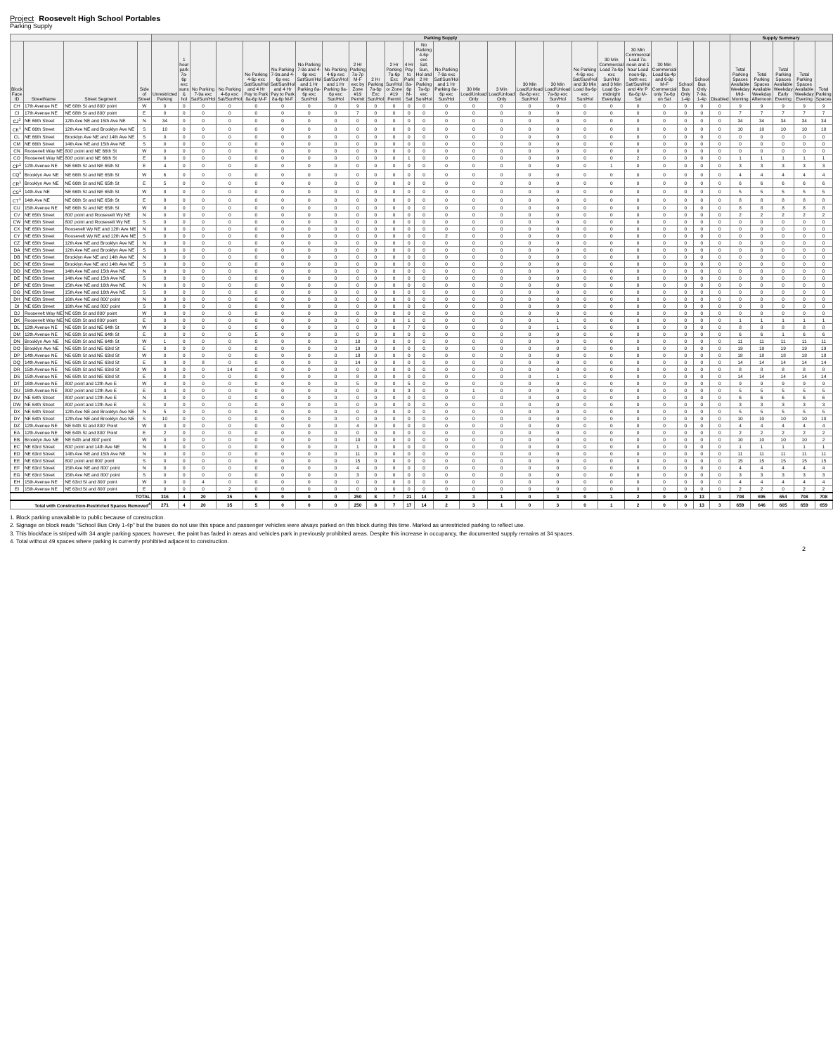Project Roosevelt High School Portables
Parking Supply
| | | | | Parking Supply | | | | | | | | | | | | | | | | | | | | | | | | | Supply Summary | | | | |
| --- | --- | --- | --- | --- | --- | --- | --- | --- | --- | --- | --- | --- | --- | --- | --- | --- | --- | --- | --- | --- | --- | --- | --- | --- | --- | --- | --- | --- | --- | --- | --- | --- | --- |
| Block Face ID | StreetName | Street Segment | Side of Street | Unrestricted Parking | 1 hour park 7a-6p exc suns & hol | No Parking 7-9a exc Sat/Sun/Hol | No Parking 4-6p exc Sat/Sun/Hol | No Parking 4-6p exc Sat/Sun/Hol and 4 Hr Pay to Park 8a-6p M-F | No Parking 7-9a and 4-6p exc Sat/Sun/Hol and 4 Hr Pay to Park 8a-6p M-F | No Parking 7-9a and 4-6p exc Sat/Sun/Hol and 1 Hr Parking 8a-6p exc Sun/Hol | No Parking 4-6p exc Sat/Sun/Hol and 1 Hr Parking 8a-6p exc Sun/Hol | 2 Hr Parking 7a-7p M-F exc by Zone #19 Permit | 2 Hr Parking 7a-6p Exc Sun/Hol | 2 Hr Parking 7a-6p Exc Sun/Hol or Zone #19 Permit | 4 Hr Pay to Park 8a-6p M-Sat | No Parking 4-6p exc Sat, Sun, Hol and 2 Hr Parking 7a-6p exc Sun/Hol | No Parking 7-9a exc Sat/Sun/Hol and 1 Hr Parking 8a-6p exc Sun/Hol | 30 Min Load/Unload Only | 3 Min Load/Unload Only | 30 Min Load/Unload 8a-6p exc Sun/Hol | 30 Min Load/Unload 7a-6p exc Sun/Hol | No Parking 4-6p exc Sat/Sun/Hol and 30 Min Load 8a-6p exc Sun/Hol | 30 Min Commercial Load 7a-6p exc Sun/Hol and 3 Min Load 6p-midnight Everyday | 30 Min Commercial Load 7a-noon and 1 hour Load noon-6p, both exc Sat/Sun/Hol and 4hr P 6a-6p M-Sat | 30 Min Commercial Load 6a-4p and 6-9p M-F Commercial only 7a-6p on Sat | School Bus Only 1-4p | School Bus Only 7-9a, 1-4p | Disabled | Total Parking Spaces Available Weekday Mid-Morning | Total Parking Spaces Available Weekday Afternoon | Total Parking Spaces Available Weekday Early Evening | Total Parking Spaces Available Weekday Evening | Total Parking Spaces |
| CH | 17th Avenue NE | NE 68th St and 800' point | W | 0 | 0 | 0 | 0 | 0 | 0 | 0 | 0 | 9 | 0 | 0 | 0 | 0 | 0 | 0 | 0 | 0 | 0 | 0 | 0 | 0 | 0 | 0 | 0 | 0 | 9 | 9 | 9 | 9 | 9 |
| CI | 17th Avenue NE | NE 68th St and 800' point | E | 0 | 0 | 0 | 0 | 0 | 0 | 0 | 0 | 7 | 0 | 0 | 0 | 0 | 0 | 0 | 0 | 0 | 0 | 0 | 0 | 0 | 0 | 0 | 0 | 0 | 7 | 7 | 7 | 7 | 7 |
| CJ<sup>3</sup> | NE 66th Street | 12th Ave NE and 15th Ave NE | N | 34 | 0 | 0 | 0 | 0 | 0 | 0 | 0 | 0 | 0 | 0 | 0 | 0 | 0 | 0 | 0 | 0 | 0 | 0 | 0 | 0 | 0 | 0 | 0 | 0 | 34 | 34 | 34 | 34 | 34 |
| CK<sup>1</sup> | NE 66th Street | 12th Ave NE and Brooklyn Ave NE | S | 10 | 0 | 0 | 0 | 0 | 0 | 0 | 0 | 0 | 0 | 0 | 0 | 0 | 0 | 0 | 0 | 0 | 0 | 0 | 0 | 0 | 0 | 0 | 0 | 0 | 10 | 10 | 10 | 10 | 10 |
| CL | NE 66th Street | Brooklyn Ave NE and 14th Ave NE | S | 0 | 0 | 0 | 0 | 0 | 0 | 0 | 0 | 0 | 0 | 0 | 0 | 0 | 0 | 0 | 0 | 0 | 0 | 0 | 0 | 0 | 0 | 0 | 0 | 0 | 0 | 0 | 0 | 0 | 0 |
| CM | NE 66th Street | 14th Ave NE and 15th Ave NE | S | 0 | 0 | 0 | 0 | 0 | 0 | 0 | 0 | 0 | 0 | 0 | 0 | 0 | 0 | 0 | 0 | 0 | 0 | 0 | 0 | 0 | 0 | 0 | 0 | 0 | 0 | 0 | 0 | 0 | 0 |
| CN | Roosevelt Way NE | 800' point and NE 66th St | W | 0 | 0 | 0 | 0 | 0 | 0 | 0 | 0 | 0 | 0 | 0 | 0 | 0 | 0 | 0 | 0 | 0 | 0 | 0 | 0 | 0 | 0 | 0 | 0 | 0 | 0 | 0 | 0 | 0 | 0 |
| CO | Roosevelt Way NE | 800' point and NE 66th St | E | 0 | 0 | 0 | 0 | 0 | 0 | 0 | 0 | 0 | 0 | 0 | 1 | 0 | 0 | 0 | 0 | 0 | 0 | 0 | 0 | 2 | 0 | 0 | 0 | 0 | 1 | 1 | 1 | 1 | 1 |
| CP<sup>1</sup> | 12th Avenue NE | NE 66th St and NE 65th St | E | 4 | 0 | 0 | 0 | 0 | 0 | 0 | 0 | 0 | 0 | 0 | 0 | 0 | 0 | 0 | 0 | 0 | 0 | 0 | 1 | 0 | 0 | 0 | 0 | 0 | 3 | 3 | 3 | 3 | 3 |
| CQ<sup>1</sup> | Brooklyn Ave NE | NE 66th St and NE 65th St | W | 6 | 0 | 0 | 0 | 0 | 0 | 0 | 0 | 0 | 0 | 0 | 0 | 0 | 0 | 0 | 0 | 0 | 0 | 0 | 0 | 0 | 0 | 0 | 0 | 0 | 4 | 4 | 4 | 4 | 4 |
| CR<sup>1</sup> | Brooklyn Ave NE | NE 66th St and NE 65th St | E | 5 | 0 | 0 | 0 | 0 | 0 | 0 | 0 | 0 | 0 | 0 | 0 | 0 | 0 | 0 | 0 | 0 | 0 | 0 | 0 | 0 | 0 | 0 | 0 | 0 | 6 | 6 | 6 | 6 | 6 |
| CS<sup>1</sup> | 14th Ave NE | NE 66th St and NE 65th St | W | 8 | 0 | 0 | 0 | 0 | 0 | 0 | 0 | 0 | 0 | 0 | 0 | 0 | 0 | 0 | 0 | 0 | 0 | 0 | 0 | 0 | 0 | 0 | 0 | 0 | 5 | 5 | 5 | 5 | 5 |
| CT<sup>1</sup> | 14th Ave NE | NE 66th St and NE 65th St | E | 8 | 0 | 0 | 0 | 0 | 0 | 0 | 0 | 0 | 0 | 0 | 0 | 0 | 0 | 0 | 0 | 0 | 0 | 0 | 0 | 0 | 0 | 0 | 0 | 0 | 8 | 8 | 8 | 8 | 8 |
| CU | 15th Avenue NE | NE 66th St and NE 65th St | W | 0 | 0 | 0 | 0 | 0 | 0 | 0 | 0 | 0 | 0 | 0 | 0 | 0 | 0 | 0 | 0 | 0 | 0 | 0 | 0 | 0 | 0 | 0 | 0 | 0 | 8 | 8 | 8 | 8 | 8 |
| CV | NE 65th Street | 800' point and Roosevelt Wy NE | N | 0 | 0 | 0 | 0 | 0 | 0 | 0 | 0 | 0 | 0 | 0 | 0 | 0 | 0 | 0 | 0 | 0 | 0 | 0 | 0 | 0 | 0 | 0 | 0 | 0 | 2 | 2 | 2 | 2 | 2 |
| CW | NE 65th Street | 800' point and Roosevelt Wy NE | S | 0 | 0 | 0 | 0 | 0 | 0 | 0 | 0 | 0 | 0 | 0 | 0 | 0 | 0 | 0 | 0 | 0 | 0 | 0 | 0 | 0 | 0 | 0 | 0 | 0 | 0 | 0 | 0 | 0 | 0 |
| CX | NE 65th Street | Roosevelt Wy NE and 12th Ave NE | N | 0 | 0 | 0 | 0 | 0 | 0 | 0 | 0 | 0 | 0 | 0 | 0 | 0 | 0 | 0 | 0 | 0 | 0 | 0 | 0 | 0 | 0 | 0 | 0 | 0 | 0 | 0 | 0 | 0 | 0 |
| CY | NE 65th Street | Roosevelt Wy NE and 12th Ave NE | S | 0 | 0 | 0 | 0 | 0 | 0 | 0 | 0 | 0 | 0 | 0 | 0 | 0 | 2 | 0 | 0 | 0 | 0 | 0 | 0 | 0 | 0 | 0 | 0 | 0 | 0 | 0 | 0 | 0 | 0 |
| CZ | NE 65th Street | 12th Ave NE and Brooklyn Ave NE | N | 0 | 0 | 0 | 0 | 0 | 0 | 0 | 0 | 0 | 0 | 0 | 0 | 0 | 0 | 0 | 0 | 0 | 0 | 0 | 0 | 0 | 0 | 0 | 0 | 0 | 0 | 0 | 0 | 0 | 0 |
| DA | NE 65th Street | 12th Ave NE and Brooklyn Ave NE | S | 0 | 0 | 0 | 0 | 0 | 0 | 0 | 0 | 0 | 0 | 0 | 0 | 0 | 0 | 0 | 0 | 0 | 0 | 0 | 0 | 0 | 0 | 0 | 0 | 0 | 0 | 0 | 0 | 0 | 0 |
| DB | NE 65th Street | Brooklyn Ave NE and 14th Ave NE | N | 0 | 0 | 0 | 0 | 0 | 0 | 0 | 0 | 0 | 0 | 0 | 0 | 0 | 0 | 0 | 0 | 0 | 0 | 0 | 0 | 0 | 0 | 0 | 0 | 0 | 0 | 0 | 0 | 0 | 0 |
| DC | NE 65th Street | Brooklyn Ave NE and 14th Ave NE | S | 0 | 0 | 0 | 0 | 0 | 0 | 0 | 0 | 0 | 0 | 0 | 0 | 0 | 0 | 0 | 0 | 0 | 0 | 0 | 0 | 0 | 0 | 0 | 0 | 0 | 0 | 0 | 0 | 0 | 0 |
| DD | NE 65th Street | 14th Ave NE and 15th Ave NE | N | 0 | 0 | 0 | 0 | 0 | 0 | 0 | 0 | 0 | 0 | 0 | 0 | 0 | 0 | 0 | 0 | 0 | 0 | 0 | 0 | 0 | 0 | 0 | 0 | 0 | 0 | 0 | 0 | 0 | 0 |
| DE | NE 65th Street | 14th Ave NE and 15th Ave NE | S | 0 | 0 | 0 | 0 | 0 | 0 | 0 | 0 | 0 | 0 | 0 | 0 | 0 | 0 | 0 | 0 | 0 | 0 | 0 | 0 | 0 | 0 | 0 | 0 | 0 | 0 | 0 | 0 | 0 | 0 |
| DF | NE 65th Street | 15th Ave NE and 16th Ave NE | N | 0 | 0 | 0 | 0 | 0 | 0 | 0 | 0 | 0 | 0 | 0 | 0 | 0 | 0 | 0 | 0 | 0 | 0 | 0 | 0 | 0 | 0 | 0 | 0 | 0 | 0 | 0 | 0 | 0 | 0 |
| DG | NE 65th Street | 15th Ave NE and 16th Ave NE | S | 0 | 0 | 0 | 0 | 0 | 0 | 0 | 0 | 0 | 0 | 0 | 0 | 0 | 0 | 0 | 0 | 0 | 0 | 0 | 0 | 0 | 0 | 0 | 0 | 0 | 0 | 0 | 0 | 0 | 0 |
| DH | NE 65th Street | 16th Ave NE and 800' point | N | 0 | 0 | 0 | 0 | 0 | 0 | 0 | 0 | 0 | 0 | 0 | 0 | 0 | 0 | 0 | 0 | 0 | 0 | 0 | 0 | 0 | 0 | 0 | 0 | 0 | 0 | 0 | 0 | 0 | 0 |
| DI | NE 65th Street | 16th Ave NE and 800' point | S | 0 | 0 | 0 | 0 | 0 | 0 | 0 | 0 | 0 | 0 | 0 | 0 | 0 | 0 | 0 | 0 | 0 | 0 | 0 | 0 | 0 | 0 | 0 | 0 | 0 | 0 | 0 | 0 | 0 | 0 |
| DJ | Roosevelt Way NE | NE 65th St and 800' point | W | 0 | 0 | 0 | 0 | 0 | 0 | 0 | 0 | 0 | 0 | 0 | 0 | 0 | 0 | 0 | 0 | 0 | 0 | 0 | 0 | 0 | 0 | 0 | 0 | 0 | 0 | 0 | 0 | 0 | 0 |
| DK | Roosevelt Way NE | NE 65th St and 800' point | E | 0 | 0 | 0 | 0 | 0 | 0 | 0 | 0 | 0 | 0 | 0 | 1 | 0 | 0 | 0 | 0 | 0 | 1 | 0 | 0 | 0 | 0 | 0 | 0 | 0 | 1 | 1 | 1 | 1 | 1 |
| DL | 12th Avenue NE | NE 65th St and NE 64th St | W | 0 | 0 | 0 | 0 | 0 | 0 | 0 | 0 | 0 | 0 | 0 | 7 | 0 | 0 | 0 | 0 | 0 | 1 | 0 | 0 | 0 | 0 | 0 | 0 | 0 | 8 | 8 | 8 | 8 | 8 |
| DM | 12th Avenue NE | NE 65th St and NE 64th St | E | 0 | 0 | 0 | 0 | 5 | 0 | 0 | 0 | 0 | 0 | 0 | 0 | 0 | 0 | 0 | 0 | 0 | 0 | 0 | 0 | 0 | 0 | 0 | 0 | 0 | 6 | 6 | 1 | 6 | 6 |
| DN | Brooklyn Ave NE | NE 65th St and NE 64th St | W | 1 | 0 | 0 | 0 | 0 | 0 | 0 | 0 | 10 | 0 | 0 | 0 | 0 | 0 | 0 | 0 | 0 | 0 | 0 | 0 | 0 | 0 | 0 | 0 | 0 | 11 | 11 | 11 | 11 | 11 |
| DO | Brooklyn Ave NE | NE 65th St and NE 63rd St | E | 0 | 0 | 0 | 0 | 0 | 0 | 0 | 0 | 19 | 0 | 0 | 0 | 0 | 0 | 0 | 0 | 0 | 0 | 0 | 0 | 0 | 0 | 0 | 0 | 0 | 19 | 19 | 19 | 19 | 19 |
| DP | 14th Avenue NE | NE 65th St and NE 63rd St | W | 0 | 0 | 0 | 0 | 0 | 0 | 0 | 0 | 18 | 0 | 0 | 0 | 0 | 0 | 0 | 0 | 0 | 0 | 0 | 0 | 0 | 0 | 0 | 0 | 0 | 18 | 18 | 18 | 18 | 18 |
| DQ | 14th Avenue NE | NE 65th St and NE 63rd St | E | 0 | 0 | 8 | 0 | 0 | 0 | 0 | 0 | 14 | 0 | 0 | 0 | 0 | 0 | 0 | 0 | 0 | 0 | 0 | 0 | 0 | 0 | 0 | 0 | 0 | 14 | 14 | 14 | 14 | 14 |
| DR | 15th Avenue NE | NE 65th St and NE 63rd St | W | 0 | 0 | 0 | 14 | 0 | 0 | 0 | 0 | 0 | 0 | 0 | 0 | 0 | 0 | 0 | 0 | 0 | 0 | 0 | 0 | 0 | 0 | 0 | 0 | 0 | 8 | 8 | 8 | 8 | 8 |
| DS | 15th Avenue NE | NE 65th St and NE 63rd St | E | 0 | 0 | 0 | 0 | 0 | 0 | 0 | 0 | 8 | 0 | 0 | 0 | 0 | 0 | 0 | 0 | 0 | 1 | 0 | 0 | 0 | 0 | 0 | 0 | 0 | 14 | 14 | 14 | 14 | 14 |
| DT | 16th Avenue NE | 800' point and 12th Ave E | W | 0 | 0 | 0 | 0 | 0 | 0 | 0 | 0 | 5 | 0 | 0 | 5 | 0 | 0 | 0 | 0 | 0 | 0 | 0 | 0 | 0 | 0 | 0 | 0 | 0 | 9 | 9 | 9 | 9 | 9 |
| DU | 16th Avenue NE | 800' point and 12th Ave E | E | 0 | 0 | 0 | 0 | 0 | 0 | 0 | 0 | 0 | 0 | 0 | 3 | 0 | 0 | 1 | 0 | 0 | 0 | 0 | 0 | 0 | 0 | 0 | 0 | 0 | 5 | 5 | 5 | 5 | 5 |
| DV | NE 64th Street | 800' point and 12th Ave E | N | 0 | 0 | 0 | 0 | 0 | 0 | 0 | 0 | 0 | 0 | 0 | 0 | 0 | 0 | 0 | 0 | 0 | 0 | 0 | 0 | 0 | 0 | 0 | 0 | 0 | 6 | 6 | 6 | 6 | 6 |
| DW | NE 64th Street | 800' point and 12th Ave E | S | 0 | 0 | 0 | 0 | 0 | 0 | 0 | 0 | 0 | 0 | 0 | 0 | 0 | 0 | 0 | 0 | 0 | 0 | 0 | 0 | 0 | 0 | 0 | 0 | 0 | 3 | 3 | 3 | 3 | 3 |
| DX | NE 64th Street | 12th Ave NE and Brooklyn Ave NE | N | 5 | 0 | 0 | 0 | 0 | 0 | 0 | 0 | 0 | 0 | 0 | 0 | 0 | 0 | 0 | 0 | 0 | 0 | 0 | 0 | 0 | 0 | 0 | 0 | 0 | 5 | 5 | 5 | 5 | 5 |
| DY | NE 64th Street | 12th Ave NE and Brooklyn Ave NE | S | 10 | 0 | 0 | 0 | 0 | 0 | 0 | 0 | 0 | 0 | 0 | 0 | 0 | 0 | 0 | 0 | 0 | 0 | 0 | 0 | 0 | 0 | 0 | 0 | 0 | 10 | 10 | 10 | 10 | 10 |
| DZ | 12th Avenue NE | NE 64th St and 800' Point | W | 0 | 0 | 0 | 0 | 0 | 0 | 0 | 0 | 4 | 0 | 0 | 0 | 0 | 0 | 0 | 0 | 0 | 0 | 0 | 0 | 0 | 0 | 0 | 0 | 0 | 4 | 4 | 4 | 4 | 4 |
| EA | 12th Avenue NE | NE 64th St and 800' Point | E | 2 | 0 | 0 | 0 | 0 | 0 | 0 | 0 | 0 | 0 | 0 | 0 | 0 | 0 | 0 | 0 | 0 | 0 | 0 | 0 | 0 | 0 | 0 | 0 | 0 | 2 | 2 | 2 | 2 | 2 |
| EB | Brooklyn Ave NE | NE 64th and 800' point | W | 0 | 0 | 0 | 0 | 0 | 0 | 0 | 0 | 10 | 0 | 0 | 0 | 0 | 0 | 0 | 0 | 0 | 0 | 0 | 0 | 0 | 0 | 0 | 0 | 0 | 10 | 10 | 10 | 10 | 2 |
| EC | NE 63rd Street | 800' point and 14th Ave NE | N | 0 | 0 | 0 | 0 | 0 | 0 | 0 | 0 | 1 | 0 | 0 | 0 | 0 | 0 | 0 | 0 | 0 | 0 | 0 | 0 | 0 | 0 | 0 | 0 | 0 | 1 | 1 | 1 | 1 | 1 |
| ED | NE 63rd Street | 14th Ave NE and 15th Ave NE | N | 0 | 0 | 0 | 0 | 0 | 0 | 0 | 0 | 11 | 0 | 0 | 0 | 0 | 0 | 0 | 0 | 0 | 0 | 0 | 0 | 0 | 0 | 0 | 0 | 0 | 11 | 11 | 11 | 11 | 11 |
| EE | NE 63rd Street | 800' point and 800' point | S | 0 | 0 | 0 | 0 | 0 | 0 | 0 | 0 | 15 | 0 | 0 | 0 | 0 | 0 | 0 | 0 | 0 | 0 | 0 | 0 | 0 | 0 | 0 | 0 | 0 | 15 | 15 | 15 | 15 | 15 |
| EF | NE 63rd Street | 15th Ave NE and 800' point | N | 0 | 0 | 0 | 0 | 0 | 0 | 0 | 0 | 4 | 0 | 0 | 0 | 0 | 0 | 0 | 0 | 0 | 0 | 0 | 0 | 0 | 0 | 0 | 0 | 0 | 4 | 4 | 4 | 4 | 4 |
| EG | NE 63rd Street | 15th Ave NE and 800' point | S | 0 | 0 | 0 | 0 | 0 | 0 | 0 | 0 | 3 | 0 | 0 | 0 | 0 | 0 | 0 | 0 | 0 | 0 | 0 | 0 | 0 | 0 | 0 | 0 | 0 | 3 | 3 | 3 | 3 | 3 |
| EH | 15th Avenue NE | NE 63rd St and 800' point | W | 0 | 0 | 4 | 0 | 0 | 0 | 0 | 0 | 0 | 0 | 0 | 0 | 0 | 0 | 0 | 0 | 0 | 0 | 0 | 0 | 0 | 0 | 0 | 0 | 0 | 4 | 4 | 4 | 4 | 4 |
| EI | 15th Avenue NE | NE 63rd St and 800' point | E | 0 | 0 | 0 | 2 | 0 | 0 | 0 | 0 | 0 | 0 | 0 | 0 | 0 | 0 | 0 | 0 | 0 | 0 | 0 | 0 | 0 | 0 | 0 | 0 | 0 | 2 | 2 | 0 | 2 | 2 |
| TOTAL | | | | 316 | 4 | 20 | 35 | 5 | 0 | 0 | 0 | 250 | 8 | 7 | 21 | 14 | 2 | 3 | 1 | 0 | 3 | 0 | 1 | 2 | 0 | 0 | 13 | 3 | 708 | 695 | 654 | 708 | 708 |
| Total with Construction-Restricted Spaces Removed<sup>4</sup> | | | | 271 | 4 | 20 | 35 | 5 | 0 | 0 | 0 | 250 | 8 | 7 | 17 | 14 | 2 | 3 | 1 | 0 | 3 | 0 | 1 | 2 | 0 | 0 | 13 | 3 | 659 | 646 | 605 | 659 | 659 |
1. Block parking unavailable to public because of construction.
2. Signage on block reads "School Bus Only 1-4p" but the buses do not use this space and passenger vehicles were always parked on this block during this time. Marked as unrestricted parking to reflect use.
3. This blockface is striped with 34 angle parking spaces; however, the paint has faded in areas and vehicles park in previously prohibited areas. Despite this increase in occupancy, the documented supply remains at 34 spaces.
4. Total without 49 spaces where parking is currently prohibited adjacent to construction.
2